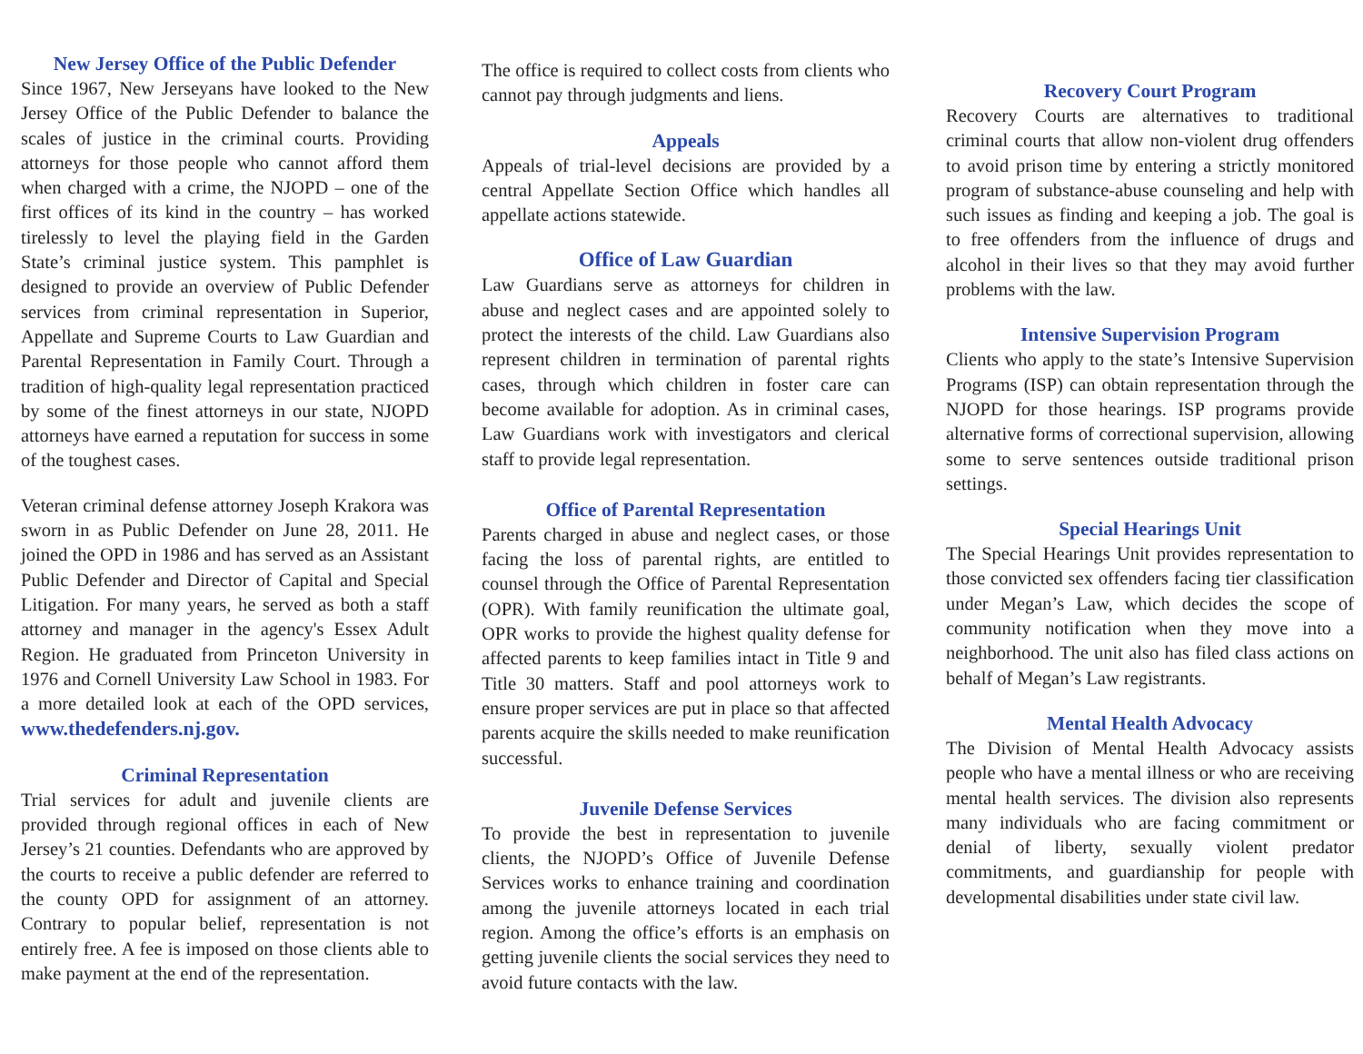New Jersey Office of the Public Defender
Since 1967, New Jerseyans have looked to the New Jersey Office of the Public Defender to balance the scales of justice in the criminal courts. Providing attorneys for those people who cannot afford them when charged with a crime, the NJOPD – one of the first offices of its kind in the country – has worked tirelessly to level the playing field in the Garden State’s criminal justice system. This pamphlet is designed to provide an overview of Public Defender services from criminal representation in Superior, Appellate and Supreme Courts to Law Guardian and Parental Representation in Family Court. Through a tradition of high-quality legal representation practiced by some of the finest attorneys in our state, NJOPD attorneys have earned a reputation for success in some of the toughest cases.
Veteran criminal defense attorney Joseph Krakora was sworn in as Public Defender on June 28, 2011. He joined the OPD in 1986 and has served as an Assistant Public Defender and Director of Capital and Special Litigation. For many years, he served as both a staff attorney and manager in the agency's Essex Adult Region. He graduated from Princeton University in 1976 and Cornell University Law School in 1983. For a more detailed look at each of the OPD services, www.thedefenders.nj.gov.
Criminal Representation
Trial services for adult and juvenile clients are provided through regional offices in each of New Jersey’s 21 counties. Defendants who are approved by the courts to receive a public defender are referred to the county OPD for assignment of an attorney. Contrary to popular belief, representation is not entirely free. A fee is imposed on those clients able to make payment at the end of the representation.
The office is required to collect costs from clients who cannot pay through judgments and liens.
Appeals
Appeals of trial-level decisions are provided by a central Appellate Section Office which handles all appellate actions statewide.
Office of Law Guardian
Law Guardians serve as attorneys for children in abuse and neglect cases and are appointed solely to protect the interests of the child. Law Guardians also represent children in termination of parental rights cases, through which children in foster care can become available for adoption. As in criminal cases, Law Guardians work with investigators and clerical staff to provide legal representation.
Office of Parental Representation
Parents charged in abuse and neglect cases, or those facing the loss of parental rights, are entitled to counsel through the Office of Parental Representation (OPR). With family reunification the ultimate goal, OPR works to provide the highest quality defense for affected parents to keep families intact in Title 9 and Title 30 matters. Staff and pool attorneys work to ensure proper services are put in place so that affected parents acquire the skills needed to make reunification successful.
Juvenile Defense Services
To provide the best in representation to juvenile clients, the NJOPD’s Office of Juvenile Defense Services works to enhance training and coordination among the juvenile attorneys located in each trial region. Among the office’s efforts is an emphasis on getting juvenile clients the social services they need to avoid future contacts with the law.
Recovery Court Program
Recovery Courts are alternatives to traditional criminal courts that allow non-violent drug offenders to avoid prison time by entering a strictly monitored program of substance-abuse counseling and help with such issues as finding and keeping a job. The goal is to free offenders from the influence of drugs and alcohol in their lives so that they may avoid further problems with the law.
Intensive Supervision Program
Clients who apply to the state’s Intensive Supervision Programs (ISP) can obtain representation through the NJOPD for those hearings. ISP programs provide alternative forms of correctional supervision, allowing some to serve sentences outside traditional prison settings.
Special Hearings Unit
The Special Hearings Unit provides representation to those convicted sex offenders facing tier classification under Megan’s Law, which decides the scope of community notification when they move into a neighborhood. The unit also has filed class actions on behalf of Megan’s Law registrants.
Mental Health Advocacy
The Division of Mental Health Advocacy assists people who have a mental illness or who are receiving mental health services. The division also represents many individuals who are facing commitment or denial of liberty, sexually violent predator commitments, and guardianship for people with developmental disabilities under state civil law.